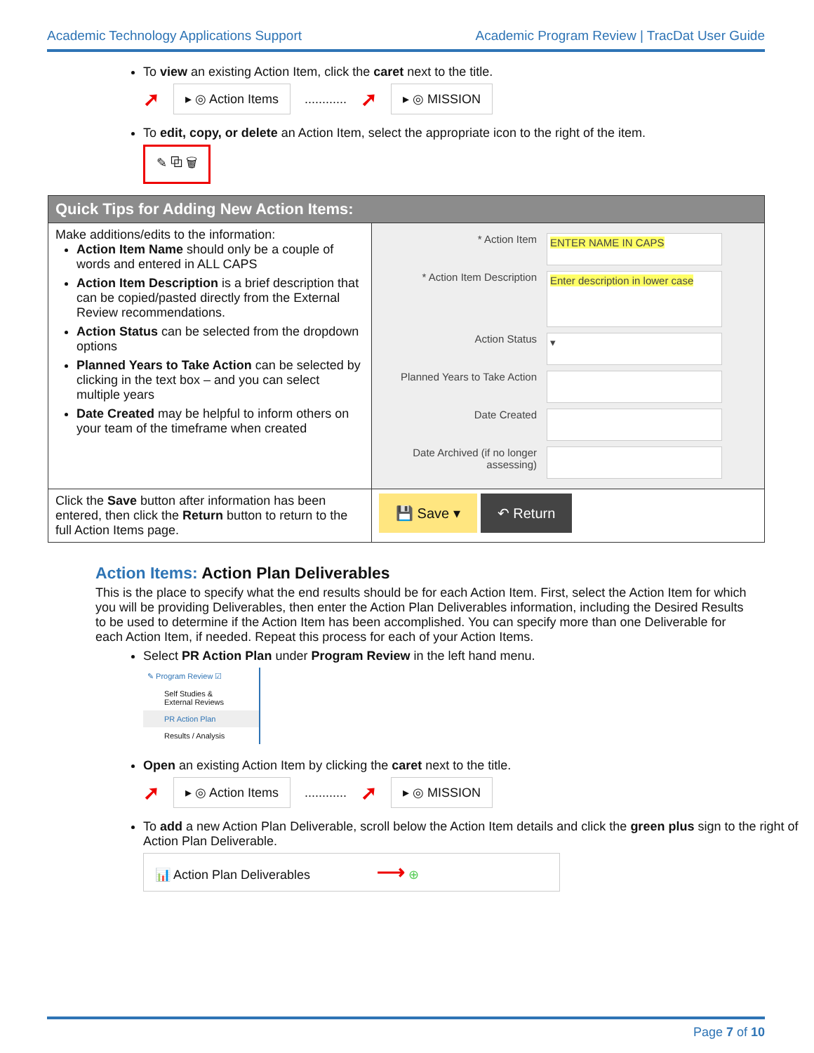Academic Technology Applications Support Academic Program Review | TracDat User Guide
To view an existing Action Item, click the caret next to the title.
➚ ▸ ◎ Action Items............ ➚ ▸ ◎ MISSION
To edit, copy, or delete an Action Item, select the appropriate icon to the right of the item.
✎ ⧉ 🗑
| Quick Tips for Adding New Action Items: | |
| --- | --- |
| Make additions/edits to the information: Action Item Name should only be a couple of words and entered in ALL CAPS Action Item Description is a brief description that can be copied/pasted directly from the External Review recommendations. Action Status can be selected from the dropdown options Planned Years to Take Action can be selected by clicking in the text box – and you can select multiple years Date Created may be helpful to inform others on your team of the timeframe when created | * Action Item ENTER NAME IN CAPS * Action Item Description Enter description in lower case Action Status ▾ Planned Years to Take Action Date Created Date Archived (if no longer assessing) |
| Click the Save button after information has been entered, then click the Return button to return to the full Action Items page. | 💾 Save ▾ ↶ Return |
Action Items: Action Plan Deliverables
This is the place to specify what the end results should be for each Action Item. First, select the Action Item for which you will be providing Deliverables, then enter the Action Plan Deliverables information, including the Desired Results to be used to determine if the Action Item has been accomplished. You can specify more than one Deliverable for each Action Item, if needed. Repeat this process for each of your Action Items.
Select PR Action Plan under Program Review in the left hand menu.
✎ Program Review ☑
Self Studies & External Reviews
PR Action Plan
Results / Analysis
Open an existing Action Item by clicking the caret next to the title.
➚ ▸ ◎ Action Items............ ➚ ▸ ◎ MISSION
To add a new Action Plan Deliverable, scroll below the Action Item details and click the green plus sign to the right of Action Plan Deliverable.
📊 Action Plan Deliverables ⟶ ⊕
Page 7 of 10